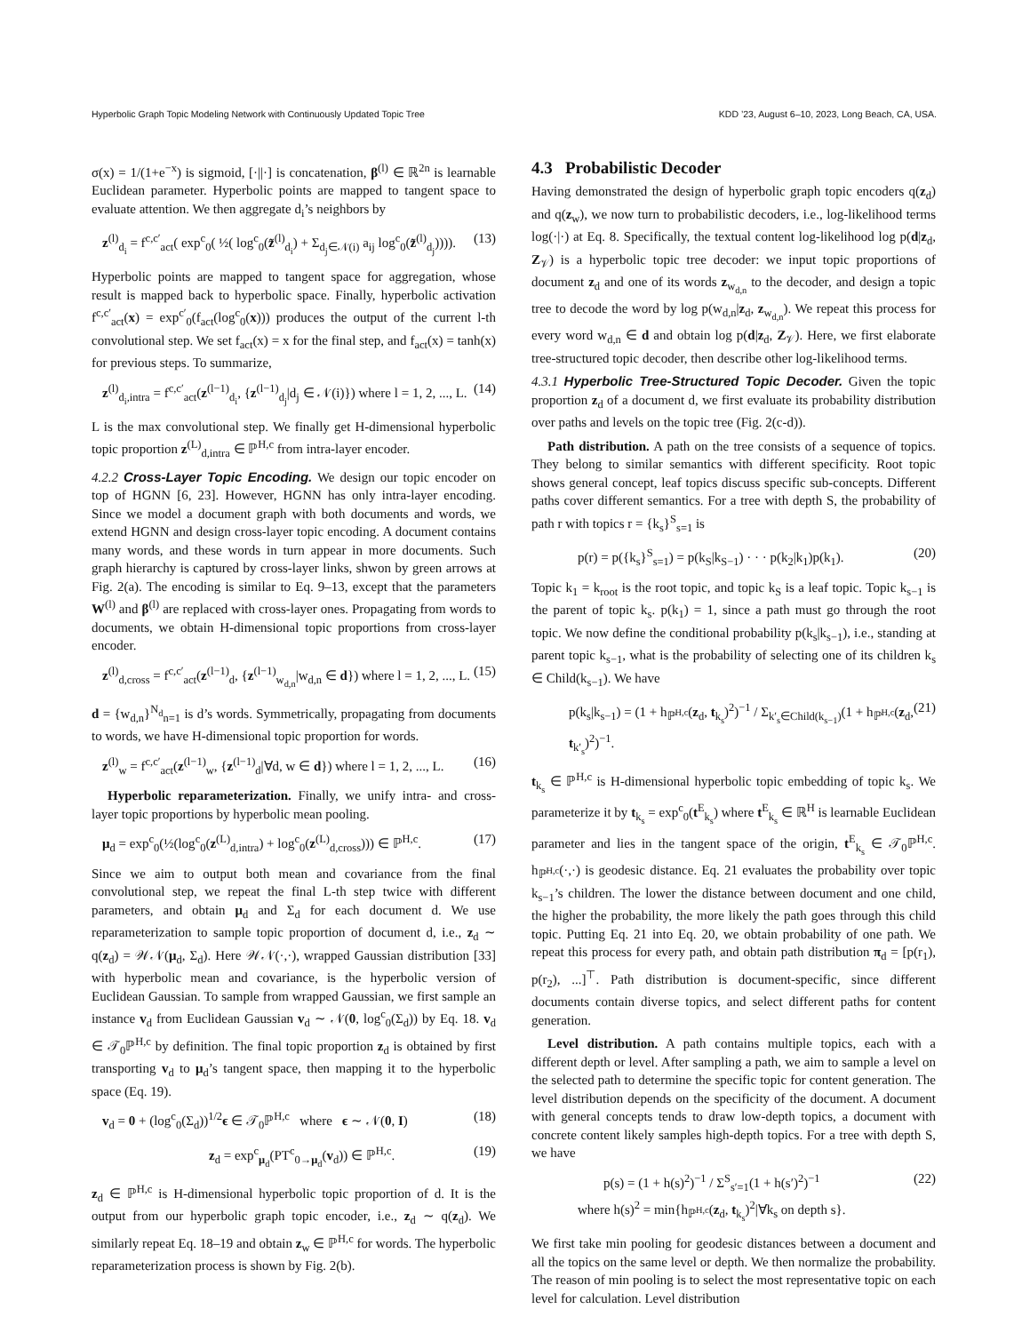Hyperbolic Graph Topic Modeling Network with Continuously Updated Topic Tree KDD ’23, August 6–10, 2023, Long Beach, CA, USA.
σ(x) = 1/(1+e<sup>−x</sup>) is sigmoid, [·||·] is concatenation, β<sup>(l)</sup> ∈ ℝ<sup>2n</sup> is learnable Euclidean parameter. Hyperbolic points are mapped to tangent space to evaluate attention. We then aggregate d<sub>i</sub>’s neighbors by
z<sup>(l)</sup><sub>d<sub>i</sub></sub> = f<sup>c,c′</sup><sub>act</sub>( exp<sup>c</sup><sub>0</sub>( ½( log<sup>c</sup><sub>0</sub>(z̃<sup>(l)</sup><sub>d<sub>i</sub></sub>) + Σ<sub>d<sub>j</sub>∈𝒩(i)</sub> a<sub>ij</sub> log<sup>c</sup><sub>0</sub>(z̃<sup>(l)</sup><sub>d<sub>j</sub></sub>)))). (13)
Hyperbolic points are mapped to tangent space for aggregation, whose result is mapped back to hyperbolic space. Finally, hyperbolic activation f<sup>c,c′</sup><sub>act</sub>(x) = exp<sup>c′</sup><sub>0</sub>(f<sub>act</sub>(log<sup>c</sup><sub>0</sub>(x))) produces the output of the current l-th convolutional step. We set f<sub>act</sub>(x) = x for the final step, and f<sub>act</sub>(x) = tanh(x) for previous steps. To summarize,
z<sup>(l)</sup><sub>d<sub>i</sub>,intra</sub> = f<sup>c,c′</sup><sub>act</sub>(z<sup>(l−1)</sup><sub>d<sub>i</sub></sub>, {z<sup>(l−1)</sup><sub>d<sub>j</sub></sub>|d<sub>j</sub> ∈ 𝒩(i)}) where l = 1, 2, ..., L. (14)
L is the max convolutional step. We finally get H-dimensional hyperbolic topic proportion z<sup>(L)</sup><sub>d,intra</sub> ∈ ℙ<sup>H,c</sup> from intra-layer encoder.
4.2.2 Cross-Layer Topic Encoding. We design our topic encoder on top of HGNN [6, 23]. However, HGNN has only intra-layer encoding. Since we model a document graph with both documents and words, we extend HGNN and design cross-layer topic encoding. A document contains many words, and these words in turn appear in more documents. Such graph hierarchy is captured by cross-layer links, shwon by green arrows at Fig. 2(a). The encoding is similar to Eq. 9–13, except that the parameters W<sup>(l)</sup> and β<sup>(l)</sup> are replaced with cross-layer ones. Propagating from words to documents, we obtain H-dimensional topic proportions from cross-layer encoder.
z<sup>(l)</sup><sub>d,cross</sub> = f<sup>c,c′</sup><sub>act</sub>(z<sup>(l−1)</sup><sub>d</sub>, {z<sup>(l−1)</sup><sub>w<sub>d,n</sub></sub>|w<sub>d,n</sub> ∈ d}) where l = 1, 2, ..., L. (15)
d = {w<sub>d,n</sub>}<sup>N<sub>d</sub></sup><sub>n=1</sub> is d’s words. Symmetrically, propagating from documents to words, we have H-dimensional topic proportion for words.
z<sup>(l)</sup><sub>w</sub> = f<sup>c,c′</sup><sub>act</sub>(z<sup>(l−1)</sup><sub>w</sub>, {z<sup>(l−1)</sup><sub>d</sub>|∀d, w ∈ d}) where l = 1, 2, ..., L. (16)
Hyperbolic reparameterization. Finally, we unify intra- and cross-layer topic proportions by hyperbolic mean pooling.
μ<sub>d</sub> = exp<sup>c</sup><sub>0</sub>(½(log<sup>c</sup><sub>0</sub>(z<sup>(L)</sup><sub>d,intra</sub>) + log<sup>c</sup><sub>0</sub>(z<sup>(L)</sup><sub>d,cross</sub>))) ∈ ℙ<sup>H,c</sup>. (17)
Since we aim to output both mean and covariance from the final convolutional step, we repeat the final L-th step twice with different parameters, and obtain μ<sub>d</sub> and Σ<sub>d</sub> for each document d. We use reparameterization to sample topic proportion of document d, i.e., z<sub>d</sub> ∼ q(z<sub>d</sub>) = 𝒲𝒩(μ<sub>d</sub>, Σ<sub>d</sub>). Here 𝒲𝒩(·,·), wrapped Gaussian distribution [33] with hyperbolic mean and covariance, is the hyperbolic version of Euclidean Gaussian. To sample from wrapped Gaussian, we first sample an instance v<sub>d</sub> from Euclidean Gaussian v<sub>d</sub> ∼ 𝒩(0, log<sup>c</sup><sub>0</sub>(Σ<sub>d</sub>)) by Eq. 18. v<sub>d</sub> ∈ 𝒯<sub>0</sub>ℙ<sup>H,c</sup> by definition. The final topic proportion z<sub>d</sub> is obtained by first transporting v<sub>d</sub> to μ<sub>d</sub>’s tangent space, then mapping it to the hyperbolic space (Eq. 19).
v<sub>d</sub> = 0 + (log<sup>c</sup><sub>0</sub>(Σ<sub>d</sub>))<sup>1/2</sup>ϵ ∈ 𝒯<sub>0</sub>ℙ<sup>H,c</sup> where ϵ ∼ 𝒩(0, I) (18)
z<sub>d</sub> = exp<sup>c</sup><sub>μ<sub>d</sub></sub>(PT<sup>c</sup><sub>0→μ<sub>d</sub></sub>(v<sub>d</sub>)) ∈ ℙ<sup>H,c</sup>. (19)
z<sub>d</sub> ∈ ℙ<sup>H,c</sup> is H-dimensional hyperbolic topic proportion of d. It is the output from our hyperbolic graph topic encoder, i.e., z<sub>d</sub> ∼ q(z<sub>d</sub>). We similarly repeat Eq. 18–19 and obtain z<sub>w</sub> ∈ ℙ<sup>H,c</sup> for words. The hyperbolic reparameterization process is shown by Fig. 2(b).
4.3 Probabilistic Decoder
Having demonstrated the design of hyperbolic graph topic encoders q(z<sub>d</sub>) and q(z<sub>w</sub>), we now turn to probabilistic decoders, i.e., log-likelihood terms log(·|·) at Eq. 8. Specifically, the textual content log-likelihood log p(d|z<sub>d</sub>, Z<sub>𝒱</sub>) is a hyperbolic topic tree decoder: we input topic proportions of document z<sub>d</sub> and one of its words z<sub>w<sub>d,n</sub></sub> to the decoder, and design a topic tree to decode the word by log p(w<sub>d,n</sub>|z<sub>d</sub>, z<sub>w<sub>d,n</sub></sub>). We repeat this process for every word w<sub>d,n</sub> ∈ d and obtain log p(d|z<sub>d</sub>, Z<sub>𝒱</sub>). Here, we first elaborate tree-structured topic decoder, then describe other log-likelihood terms.
4.3.1 Hyperbolic Tree-Structured Topic Decoder. Given the topic proportion z<sub>d</sub> of a document d, we first evaluate its probability distribution over paths and levels on the topic tree (Fig. 2(c-d)).
Path distribution. A path on the tree consists of a sequence of topics. They belong to similar semantics with different specificity. Root topic shows general concept, leaf topics discuss specific sub-concepts. Different paths cover different semantics. For a tree with depth S, the probability of path r with topics r = {k<sub>s</sub>}<sup>S</sup><sub>s=1</sub> is
p(r) = p({k<sub>s</sub>}<sup>S</sup><sub>s=1</sub>) = p(k<sub>S</sub>|k<sub>S−1</sub>) · · · p(k<sub>2</sub>|k<sub>1</sub>)p(k<sub>1</sub>). (20)
Topic k<sub>1</sub> = k<sub>root</sub> is the root topic, and topic k<sub>S</sub> is a leaf topic. Topic k<sub>s−1</sub> is the parent of topic k<sub>s</sub>. p(k<sub>1</sub>) = 1, since a path must go through the root topic. We now define the conditional probability p(k<sub>s</sub>|k<sub>s−1</sub>), i.e., standing at parent topic k<sub>s−1</sub>, what is the probability of selecting one of its children k<sub>s</sub> ∈ Child(k<sub>s−1</sub>). We have
p(k<sub>s</sub>|k<sub>s−1</sub>) = (1 + h<sub>ℙ<sup>H,c</sup></sub>(z<sub>d</sub>, t<sub>k<sub>s</sub></sub>)<sup>2</sup>)<sup>−1</sup> / Σ<sub>k′<sub>s</sub>∈Child(k<sub>s−1</sub>)</sub>(1 + h<sub>ℙ<sup>H,c</sup></sub>(z<sub>d</sub>, t<sub>k′<sub>s</sub></sub>)<sup>2</sup>)<sup>−1</sup>. (21)
t<sub>k<sub>s</sub></sub> ∈ ℙ<sup>H,c</sup> is H-dimensional hyperbolic topic embedding of topic k<sub>s</sub>. We parameterize it by t<sub>k<sub>s</sub></sub> = exp<sup>c</sup><sub>0</sub>(t<sup>E</sup><sub>k<sub>s</sub></sub>) where t<sup>E</sup><sub>k<sub>s</sub></sub> ∈ ℝ<sup>H</sup> is learnable Euclidean parameter and lies in the tangent space of the origin, t<sup>E</sup><sub>k<sub>s</sub></sub> ∈ 𝒯<sub>0</sub>ℙ<sup>H,c</sup>. h<sub>ℙ<sup>H,c</sup></sub>(·,·) is geodesic distance. Eq. 21 evaluates the probability over topic k<sub>s−1</sub>’s children. The lower the distance between document and one child, the higher the probability, the more likely the path goes through this child topic. Putting Eq. 21 into Eq. 20, we obtain probability of one path. We repeat this process for every path, and obtain path distribution π<sub>d</sub> = [p(r<sub>1</sub>), p(r<sub>2</sub>), ...]<sup>⊤</sup>. Path distribution is document-specific, since different documents contain diverse topics, and select different paths for content generation.
Level distribution. A path contains multiple topics, each with a different depth or level. After sampling a path, we aim to sample a level on the selected path to determine the specific topic for content generation. The level distribution depends on the specificity of the document. A document with general concepts tends to draw low-depth topics, a document with concrete content likely samples high-depth topics. For a tree with depth S, we have
p(s) = (1 + h(s)<sup>2</sup>)<sup>−1</sup> / Σ<sup>S</sup><sub>s′=1</sub>(1 + h(s′)<sup>2</sup>)<sup>−1</sup>
where h(s)<sup>2</sup> = min{h<sub>ℙ<sup>H,c</sup></sub>(z<sub>d</sub>, t<sub>k<sub>s</sub></sub>)<sup>2</sup>|∀k<sub>s</sub> on depth s}. (22)
We first take min pooling for geodesic distances between a document and all the topics on the same level or depth. We then normalize the probability. The reason of min pooling is to select the most representative topic on each level for calculation. Level distribution